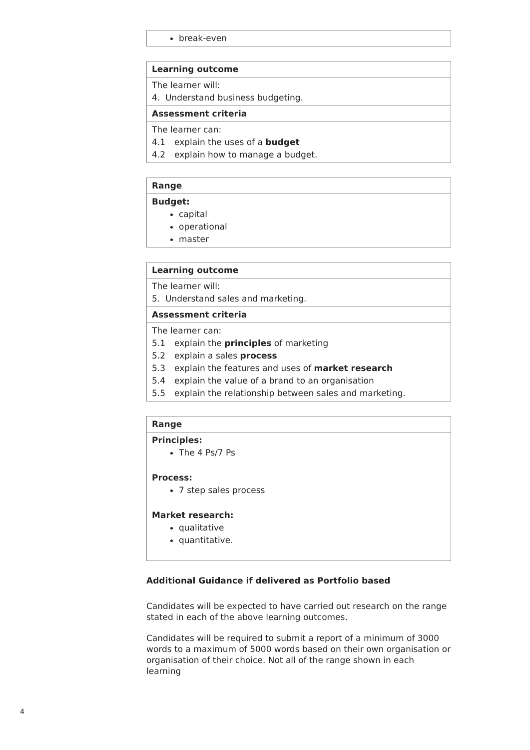| break-even |
| Learning outcome |
| --- |
| The learner will: 4. Understand business budgeting. |
| Assessment criteria |
| The learner can: 4.1 explain the uses of a budget 4.2 explain how to manage a budget. |
| Range |
| --- |
| Budget: capital operational master |
| Learning outcome |
| --- |
| The learner will: 5. Understand sales and marketing. |
| Assessment criteria |
| The learner can: 5.1 explain the principles of marketing 5.2 explain a sales process 5.3 explain the features and uses of market research 5.4 explain the value of a brand to an organisation 5.5 explain the relationship between sales and marketing. |
| Range |
| --- |
| Principles: The 4 Ps/7 Ps Process: 7 step sales process Market research: qualitative quantitative. |
Additional Guidance if delivered as Portfolio based
Candidates will be expected to have carried out research on the range stated in each of the above learning outcomes.
Candidates will be required to submit a report of a minimum of 3000 words to a maximum of 5000 words based on their own organisation or organisation of their choice. Not all of the range shown in each learning
4